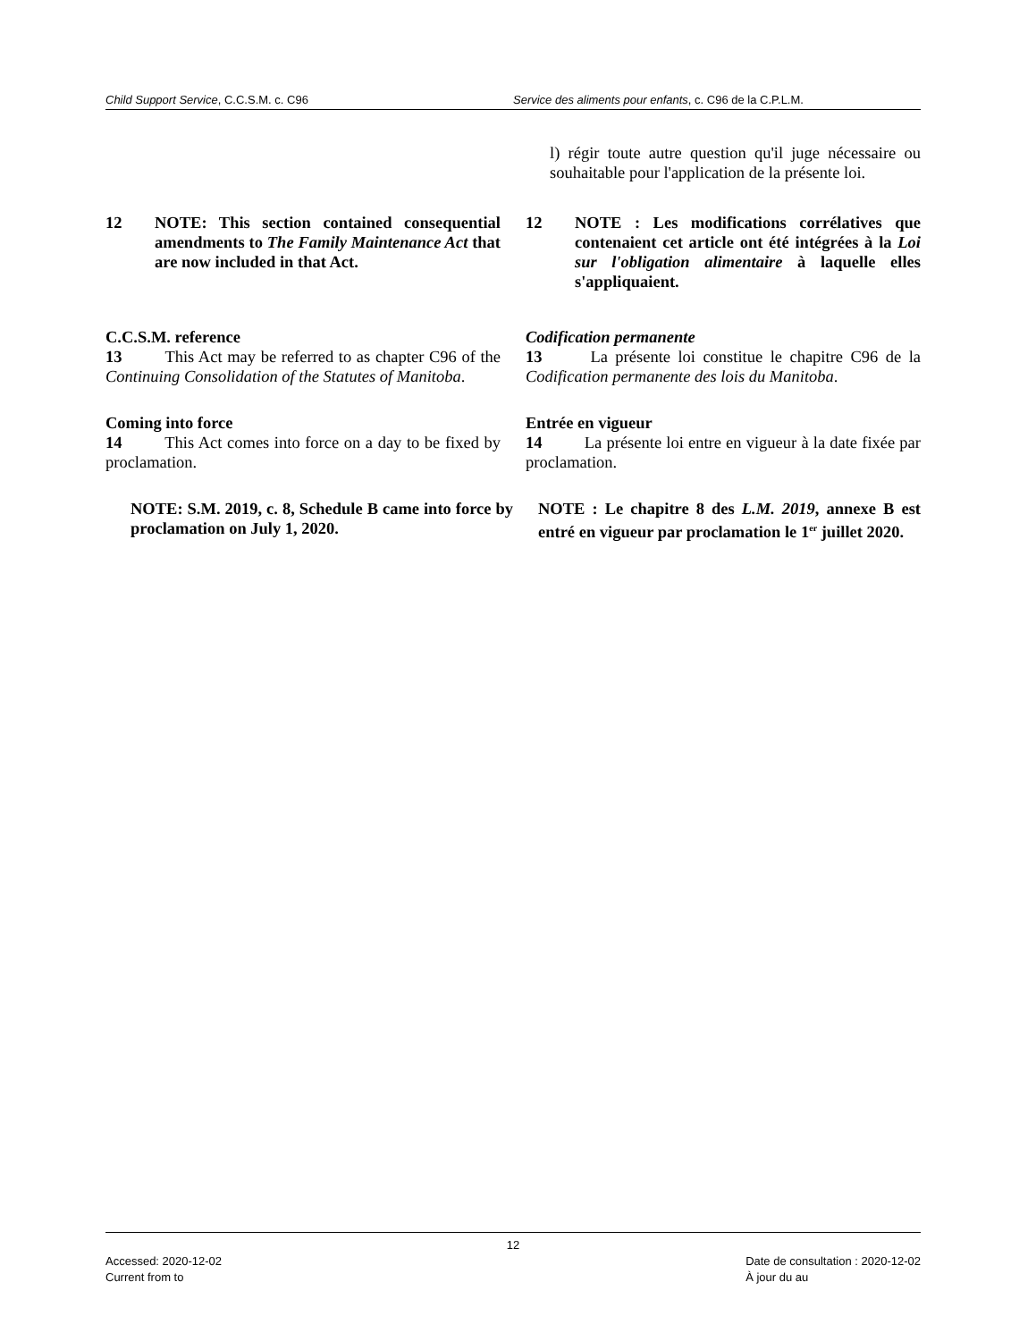Child Support Service, C.C.S.M. c. C96
Service des aliments pour enfants, c. C96 de la C.P.L.M.
l) régir toute autre question qu'il juge nécessaire ou souhaitable pour l'application de la présente loi.
12 NOTE: This section contained consequential amendments to The Family Maintenance Act that are now included in that Act.
12 NOTE : Les modifications corrélatives que contenaient cet article ont été intégrées à la Loi sur l'obligation alimentaire à laquelle elles s'appliquaient.
C.C.S.M. reference
13   This Act may be referred to as chapter C96 of the Continuing Consolidation of the Statutes of Manitoba.
Codification permanente
13   La présente loi constitue le chapitre C96 de la Codification permanente des lois du Manitoba.
Coming into force
14   This Act comes into force on a day to be fixed by proclamation.
Entrée en vigueur
14   La présente loi entre en vigueur à la date fixée par proclamation.
NOTE: S.M. 2019, c. 8, Schedule B came into force by proclamation on July 1, 2020.
NOTE : Le chapitre 8 des L.M. 2019, annexe B est entré en vigueur par proclamation le 1<sup>er</sup> juillet 2020.
12
Accessed: 2020-12-02
Current from to
Date de consultation : 2020-12-02
À jour du au